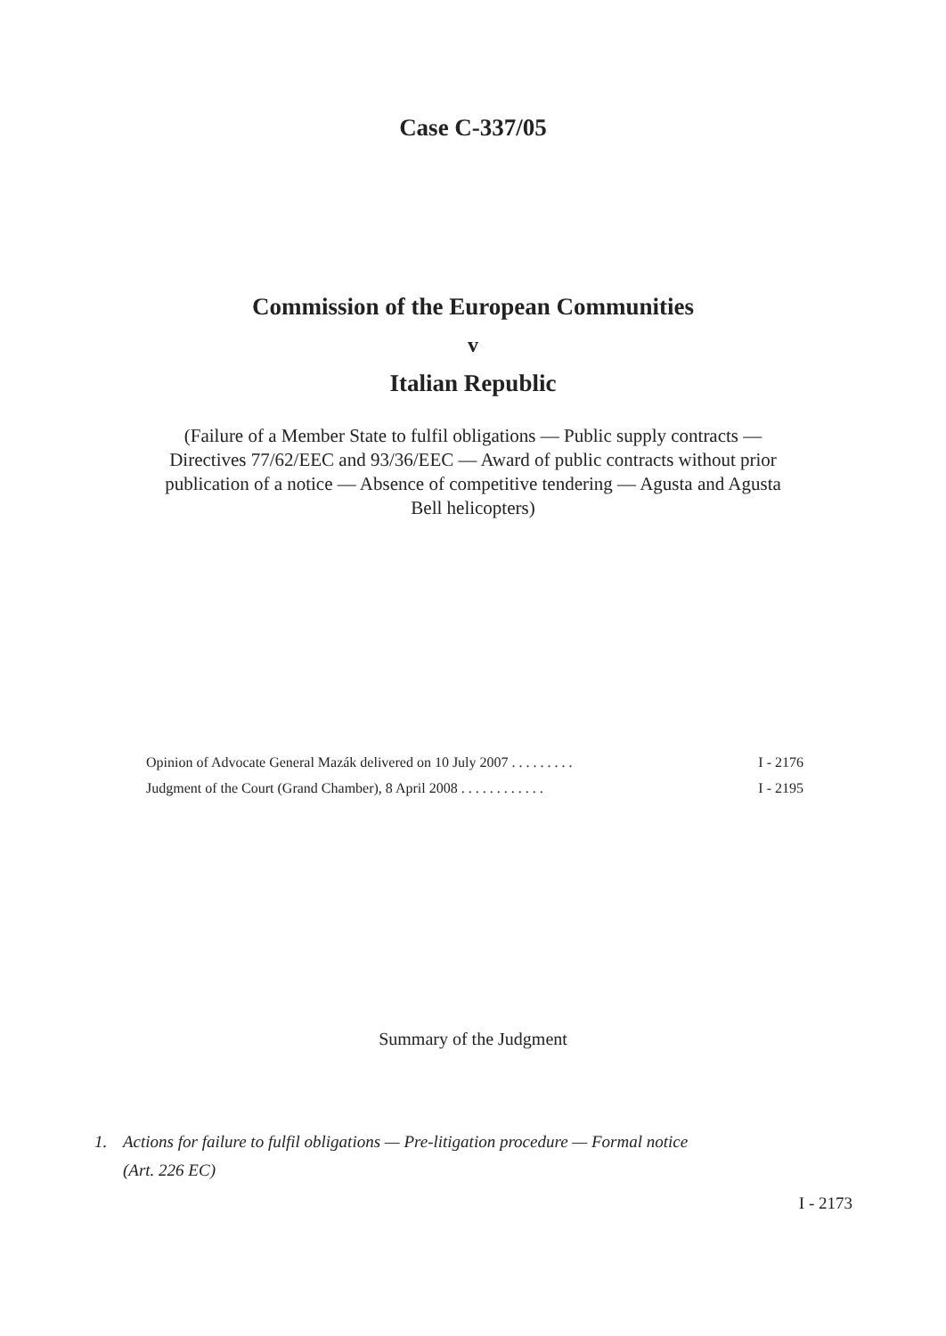Case C-337/05
Commission of the European Communities
v
Italian Republic
(Failure of a Member State to fulfil obligations — Public supply contracts — Directives 77/62/EEC and 93/36/EEC — Award of public contracts without prior publication of a notice — Absence of competitive tendering — Agusta and Agusta Bell helicopters)
Opinion of Advocate General Mazák delivered on 10 July 2007 . . . . . . . . . I - 2176
Judgment of the Court (Grand Chamber), 8 April 2008 . . . . . . . . . . . . I - 2195
Summary of the Judgment
1. Actions for failure to fulfil obligations — Pre-litigation procedure — Formal notice
(Art. 226 EC)
I - 2173